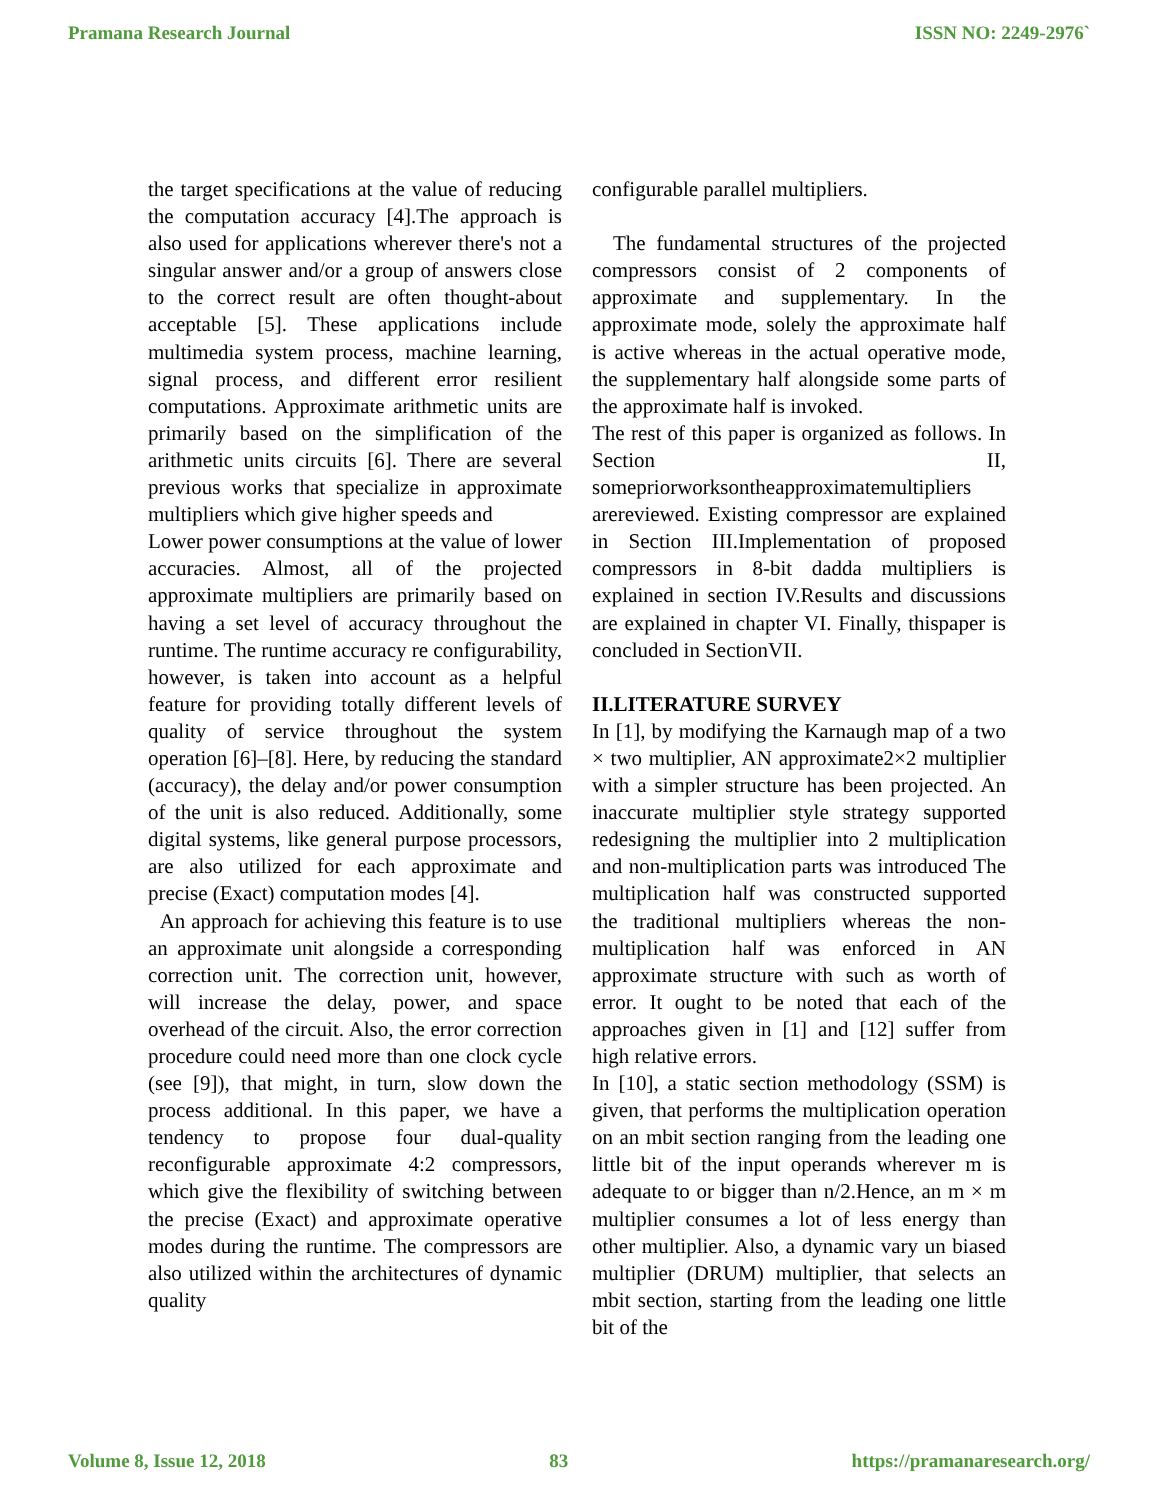Pramana Research Journal ISSN NO: 2249-2976`
the target specifications at the value of reducing the computation accuracy [4].The approach is also used for applications wherever there's not a singular answer and/or a group of answers close to the correct result are often thought-about acceptable [5]. These applications include multimedia system process, machine learning, signal process, and different error resilient computations. Approximate arithmetic units are primarily based on the simplification of the arithmetic units circuits [6]. There are several previous works that specialize in approximate multipliers which give higher speeds and
Lower power consumptions at the value of lower accuracies. Almost, all of the projected approximate multipliers are primarily based on having a set level of accuracy throughout the runtime. The runtime accuracy re configurability, however, is taken into account as a helpful feature for providing totally different levels of quality of service throughout the system operation [6]–[8]. Here, by reducing the standard (accuracy), the delay and/or power consumption of the unit is also reduced. Additionally, some digital systems, like general purpose processors, are also utilized for each approximate and precise (Exact) computation modes [4].
An approach for achieving this feature is to use an approximate unit alongside a corresponding correction unit. The correction unit, however, will increase the delay, power, and space overhead of the circuit. Also, the error correction procedure could need more than one clock cycle (see [9]), that might, in turn, slow down the process additional. In this paper, we have a tendency to propose four dual-quality reconfigurable approximate 4:2 compressors, which give the flexibility of switching between the precise (Exact) and approximate operative modes during the runtime. The compressors are also utilized within the architectures of dynamic quality
configurable parallel multipliers.
The fundamental structures of the projected compressors consist of 2 components of approximate and supplementary. In the approximate mode, solely the approximate half is active whereas in the actual operative mode, the supplementary half alongside some parts of the approximate half is invoked.
The rest of this paper is organized as follows. In Section II, somepriorworksontheapproximatemultipliers arereviewed. Existing compressor are explained in Section III.Implementation of proposed compressors in 8-bit dadda multipliers is explained in section IV.Results and discussions are explained in chapter VI. Finally, thispaper is concluded in SectionVII.
II.LITERATURE SURVEY
In [1], by modifying the Karnaugh map of a two × two multiplier, AN approximate2×2 multiplier with a simpler structure has been projected. An inaccurate multiplier style strategy supported redesigning the multiplier into 2 multiplication and non-multiplication parts was introduced The multiplication half was constructed supported the traditional multipliers whereas the non-multiplication half was enforced in AN approximate structure with such as worth of error. It ought to be noted that each of the approaches given in [1] and [12] suffer from high relative errors.
In [10], a static section methodology (SSM) is given, that performs the multiplication operation on an mbit section ranging from the leading one little bit of the input operands wherever m is adequate to or bigger than n/2.Hence, an m × m multiplier consumes a lot of less energy than other multiplier. Also, a dynamic vary un biased multiplier (DRUM) multiplier, that selects an mbit section, starting from the leading one little bit of the
Volume 8, Issue 12, 2018 83 https://pramanaresearch.org/